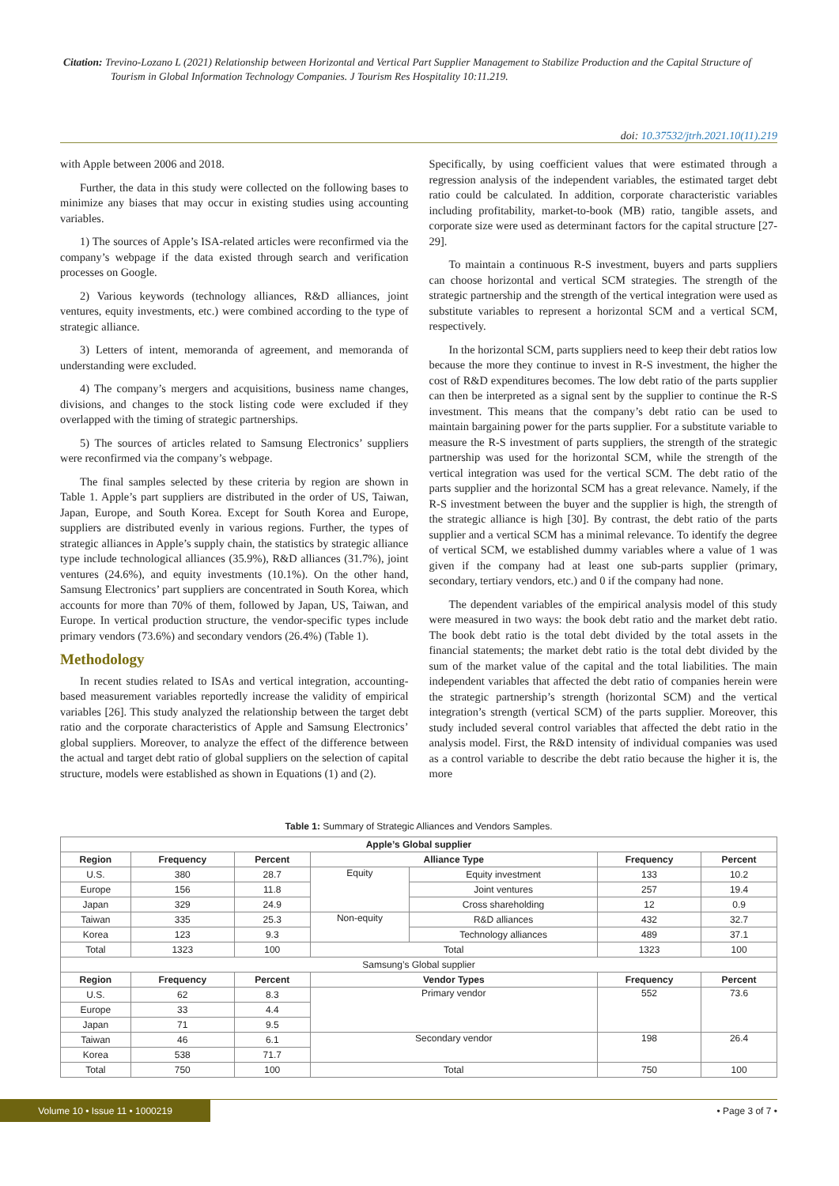Citation: Trevino-Lozano L (2021) Relationship between Horizontal and Vertical Part Supplier Management to Stabilize Production and the Capital Structure of Tourism in Global Information Technology Companies. J Tourism Res Hospitality 10:11.219.
doi: 10.37532/jtrh.2021.10(11).219
with Apple between 2006 and 2018.
Further, the data in this study were collected on the following bases to minimize any biases that may occur in existing studies using accounting variables.
1) The sources of Apple’s ISA-related articles were reconfirmed via the company’s webpage if the data existed through search and verification processes on Google.
2) Various keywords (technology alliances, R&D alliances, joint ventures, equity investments, etc.) were combined according to the type of strategic alliance.
3) Letters of intent, memoranda of agreement, and memoranda of understanding were excluded.
4) The company’s mergers and acquisitions, business name changes, divisions, and changes to the stock listing code were excluded if they overlapped with the timing of strategic partnerships.
5) The sources of articles related to Samsung Electronics’ suppliers were reconfirmed via the company’s webpage.
The final samples selected by these criteria by region are shown in Table 1. Apple’s part suppliers are distributed in the order of US, Taiwan, Japan, Europe, and South Korea. Except for South Korea and Europe, suppliers are distributed evenly in various regions. Further, the types of strategic alliances in Apple’s supply chain, the statistics by strategic alliance type include technological alliances (35.9%), R&D alliances (31.7%), joint ventures (24.6%), and equity investments (10.1%). On the other hand, Samsung Electronics’ part suppliers are concentrated in South Korea, which accounts for more than 70% of them, followed by Japan, US, Taiwan, and Europe. In vertical production structure, the vendor-specific types include primary vendors (73.6%) and secondary vendors (26.4%) (Table 1).
Methodology
In recent studies related to ISAs and vertical integration, accounting-based measurement variables reportedly increase the validity of empirical variables [26]. This study analyzed the relationship between the target debt ratio and the corporate characteristics of Apple and Samsung Electronics’ global suppliers. Moreover, to analyze the effect of the difference between the actual and target debt ratio of global suppliers on the selection of capital structure, models were established as shown in Equations (1) and (2).
Specifically, by using coefficient values that were estimated through a regression analysis of the independent variables, the estimated target debt ratio could be calculated. In addition, corporate characteristic variables including profitability, market-to-book (MB) ratio, tangible assets, and corporate size were used as determinant factors for the capital structure [27-29].
To maintain a continuous R-S investment, buyers and parts suppliers can choose horizontal and vertical SCM strategies. The strength of the strategic partnership and the strength of the vertical integration were used as substitute variables to represent a horizontal SCM and a vertical SCM, respectively.
In the horizontal SCM, parts suppliers need to keep their debt ratios low because the more they continue to invest in R-S investment, the higher the cost of R&D expenditures becomes. The low debt ratio of the parts supplier can then be interpreted as a signal sent by the supplier to continue the R-S investment. This means that the company’s debt ratio can be used to maintain bargaining power for the parts supplier. For a substitute variable to measure the R-S investment of parts suppliers, the strength of the strategic partnership was used for the horizontal SCM, while the strength of the vertical integration was used for the vertical SCM. The debt ratio of the parts supplier and the horizontal SCM has a great relevance. Namely, if the R-S investment between the buyer and the supplier is high, the strength of the strategic alliance is high [30]. By contrast, the debt ratio of the parts supplier and a vertical SCM has a minimal relevance. To identify the degree of vertical SCM, we established dummy variables where a value of 1 was given if the company had at least one sub-parts supplier (primary, secondary, tertiary vendors, etc.) and 0 if the company had none.
The dependent variables of the empirical analysis model of this study were measured in two ways: the book debt ratio and the market debt ratio. The book debt ratio is the total debt divided by the total assets in the financial statements; the market debt ratio is the total debt divided by the sum of the market value of the capital and the total liabilities. The main independent variables that affected the debt ratio of companies herein were the strategic partnership’s strength (horizontal SCM) and the vertical integration’s strength (vertical SCM) of the parts supplier. Moreover, this study included several control variables that affected the debt ratio in the analysis model. First, the R&D intensity of individual companies was used as a control variable to describe the debt ratio because the higher it is, the more
Table 1: Summary of Strategic Alliances and Vendors Samples.
| Apple’s Global supplier | | | | | | |
| --- | --- | --- | --- | --- | --- | --- |
| Region | Frequency | Percent | Alliance Type | | Frequency | Percent |
| U.S. | 380 | 28.7 | Equity | Equity investment | 133 | 10.2 |
| Europe | 156 | 11.8 | | Joint ventures | 257 | 19.4 |
| Japan | 329 | 24.9 | | Cross shareholding | 12 | 0.9 |
| Taiwan | 335 | 25.3 | Non-equity | R&D alliances | 432 | 32.7 |
| Korea | 123 | 9.3 | | Technology alliances | 489 | 37.1 |
| Total | 1323 | 100 | Total | | 1323 | 100 |
| Samsung’s Global supplier | | | | | | |
| Region | Frequency | Percent | Vendor Types | | Frequency | Percent |
| U.S. | 62 | 8.3 | Primary vendor | | 552 | 73.6 |
| Europe | 33 | 4.4 | | | | |
| Japan | 71 | 9.5 | | | | |
| Taiwan | 46 | 6.1 | Secondary vendor | | 198 | 26.4 |
| Korea | 538 | 71.7 | | | | |
| Total | 750 | 100 | Total | | 750 | 100 |
Volume 10 • Issue 11 • 1000219 • Page 3 of 7 •